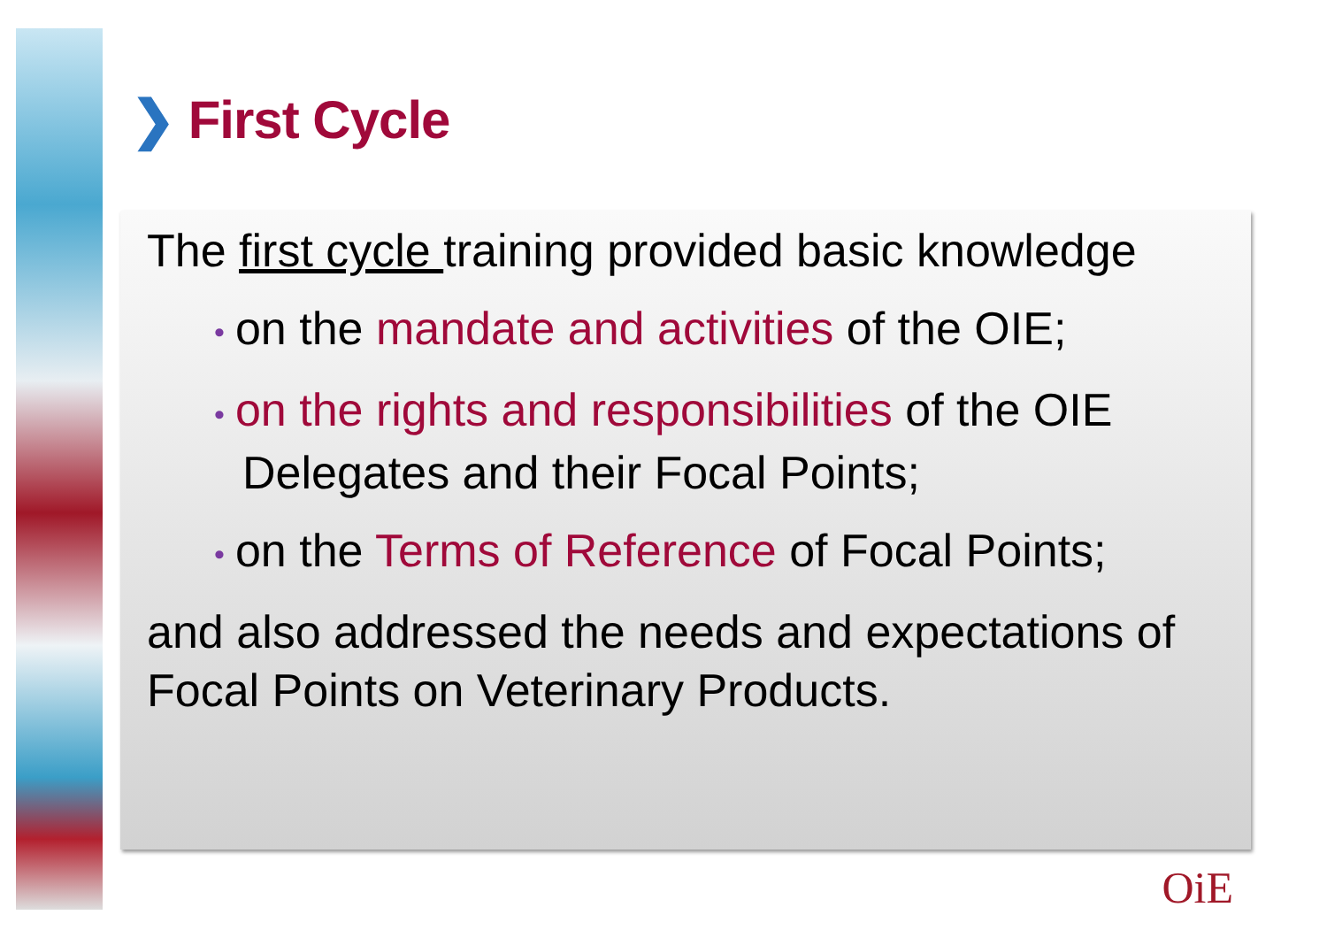❯ First Cycle
The first cycle training provided basic knowledge
• on the mandate and activities of the OIE;
• on the rights and responsibilities of the OIE Delegates and their Focal Points;
• on the Terms of Reference of Focal Points;
and also addressed the needs and expectations of Focal Points on Veterinary Products.
OiE